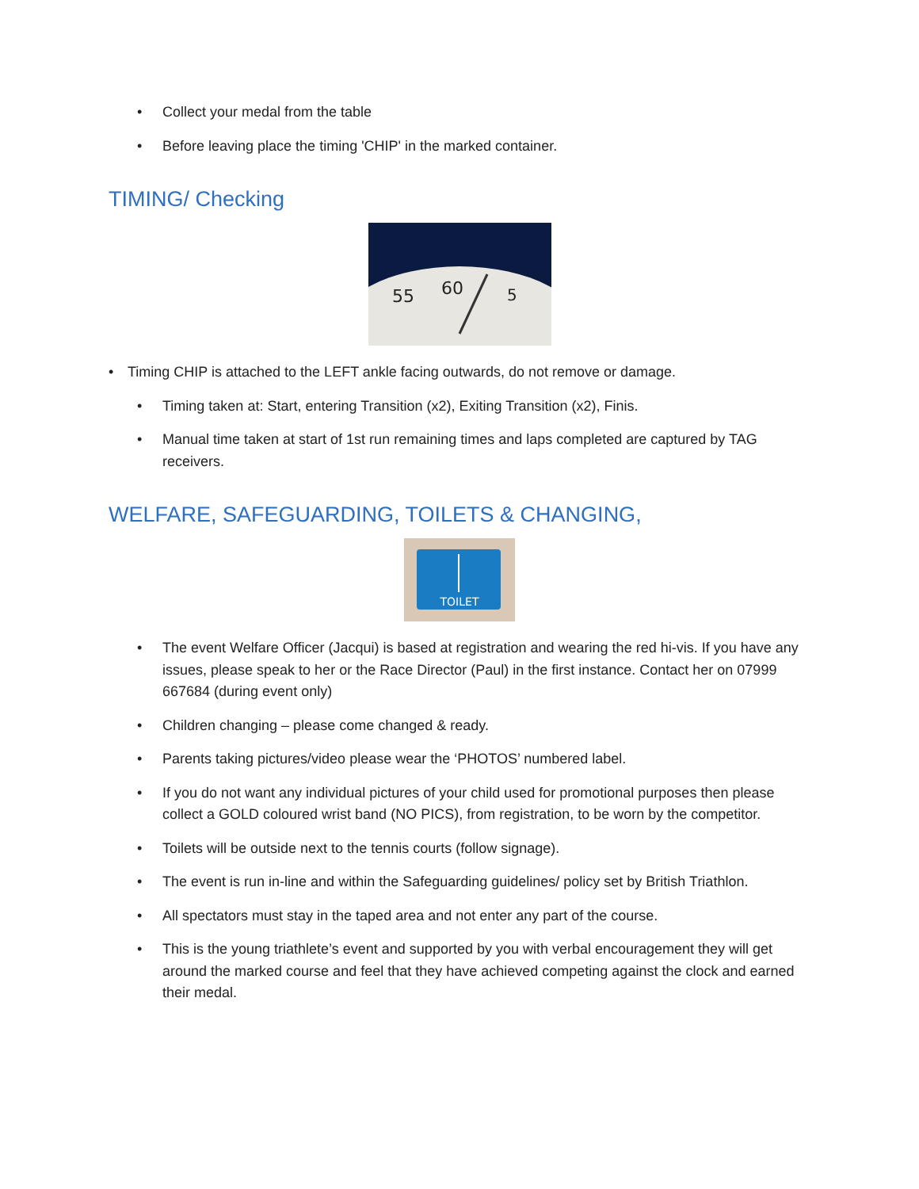• Collect your medal from the table
• Before leaving place the timing 'CHIP' in the marked container.
TIMING/ Checking
60
55
5
• Timing CHIP is attached to the LEFT ankle facing outwards, do not remove or damage.
• Timing taken at: Start, entering Transition (x2), Exiting Transition (x2), Finis.
• Manual time taken at start of 1st run remaining times and laps completed are captured by TAG receivers.
WELFARE, SAFEGUARDING, TOILETS & CHANGING,
TOILET
• The event Welfare Officer (Jacqui) is based at registration and wearing the red hi-vis. If you have any issues, please speak to her or the Race Director (Paul) in the first instance. Contact her on 07999 667684 (during event only)
• Children changing – please come changed & ready.
• Parents taking pictures/video please wear the ‘PHOTOS’ numbered label.
• If you do not want any individual pictures of your child used for promotional purposes then please collect a GOLD coloured wrist band (NO PICS), from registration, to be worn by the competitor.
• Toilets will be outside next to the tennis courts (follow signage).
• The event is run in-line and within the Safeguarding guidelines/ policy set by British Triathlon.
• All spectators must stay in the taped area and not enter any part of the course.
• This is the young triathlete’s event and supported by you with verbal encouragement they will get around the marked course and feel that they have achieved competing against the clock and earned their medal.